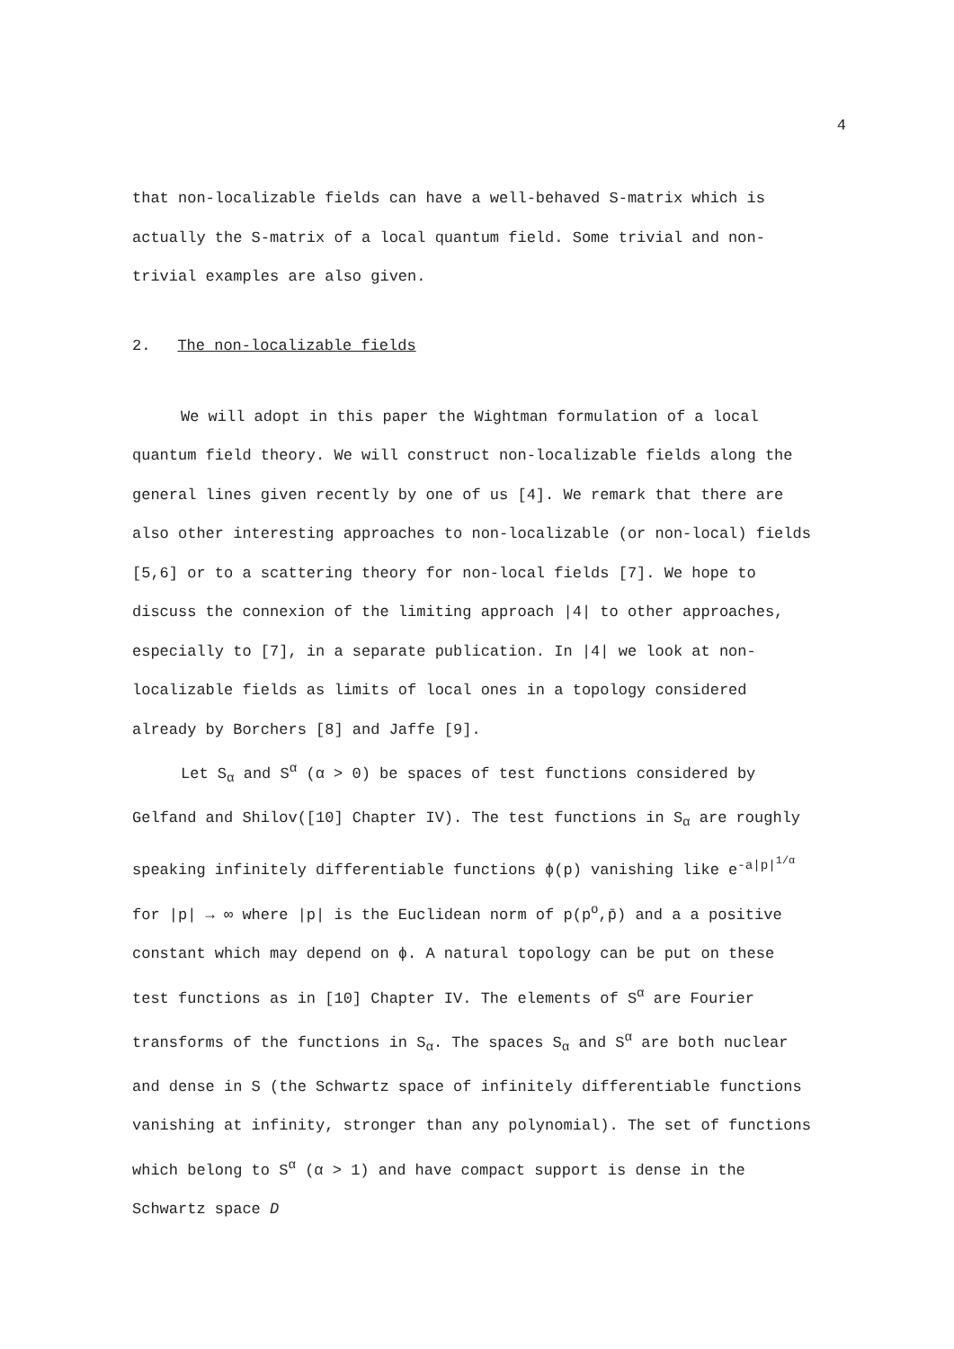4
that non-localizable fields can have a well-behaved S-matrix which is actually the S-matrix of a local quantum field. Some trivial and non-trivial examples are also given.
2. The non-localizable fields
We will adopt in this paper the Wightman formulation of a local quantum field theory. We will construct non-localizable fields along the general lines given recently by one of us [4]. We remark that there are also other interesting approaches to non-localizable (or non-local) fields [5,6] or to a scattering theory for non-local fields [7]. We hope to discuss the connexion of the limiting approach |4| to other approaches, especially to [7], in a separate publication. In |4| we look at non-localizable fields as limits of local ones in a topology considered already by Borchers [8] and Jaffe [9].
Let S<sub>α</sub> and S<sup>α</sup> (α > 0) be spaces of test functions considered by Gelfand and Shilov([10] Chapter IV). The test functions in S<sub>α</sub> are roughly speaking infinitely differentiable functions ϕ(p) vanishing like e<sup>-a|p|<sup>1/α</sup></sup> for |p| → ∞ where |p| is the Euclidean norm of p(p<sup>o</sup>,p̄) and a a positive constant which may depend on ϕ. A natural topology can be put on these test functions as in [10] Chapter IV. The elements of S<sup>α</sup> are Fourier transforms of the functions in S<sub>α</sub>. The spaces S<sub>α</sub> and S<sup>α</sup> are both nuclear and dense in S (the Schwartz space of infinitely differentiable functions vanishing at infinity, stronger than any polynomial). The set of functions which belong to S<sup>α</sup> (α > 1) and have compact support is dense in the Schwartz space D